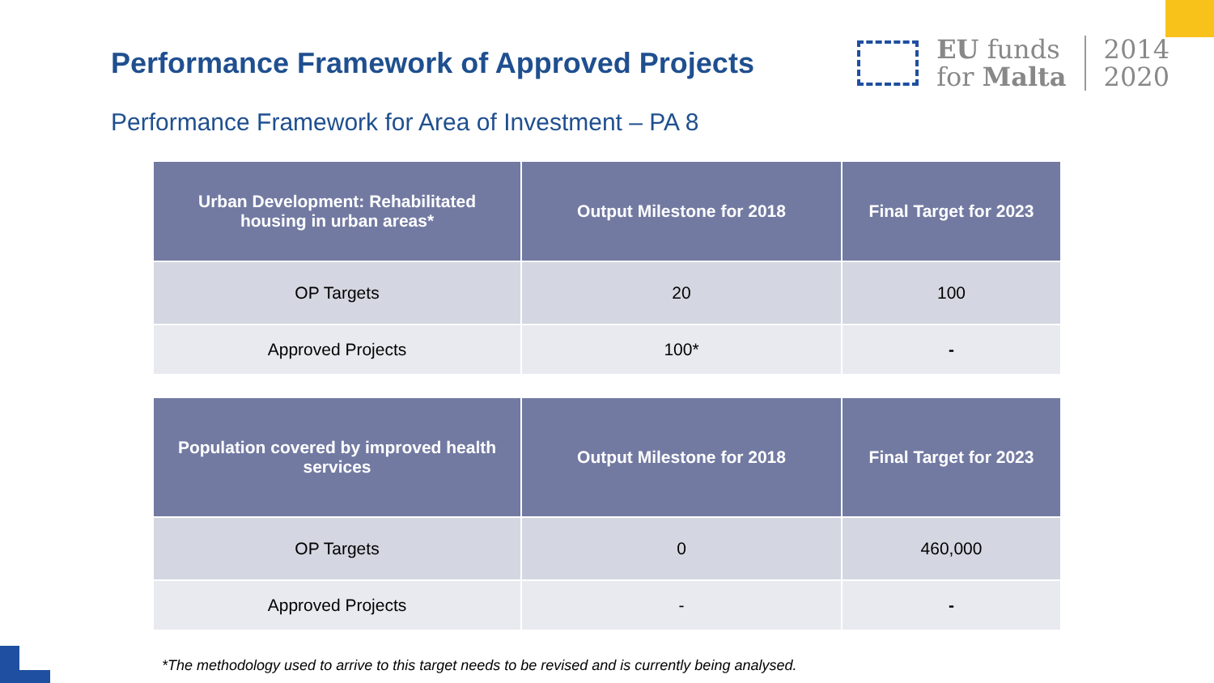Performance Framework of Approved Projects
EU funds
for Malta
2014
2020
Performance Framework for Area of Investment – PA 8
| Urban Development: Rehabilitated housing in urban areas* | Output Milestone for 2018 | Final Target for 2023 |
| --- | --- | --- |
| OP Targets | 20 | 100 |
| Approved Projects | 100* | - |
| Population covered by improved health services | Output Milestone for 2018 | Final Target for 2023 |
| --- | --- | --- |
| OP Targets | 0 | 460,000 |
| Approved Projects | - | - |
*The methodology used to arrive to this target needs to be revised and is currently being analysed.